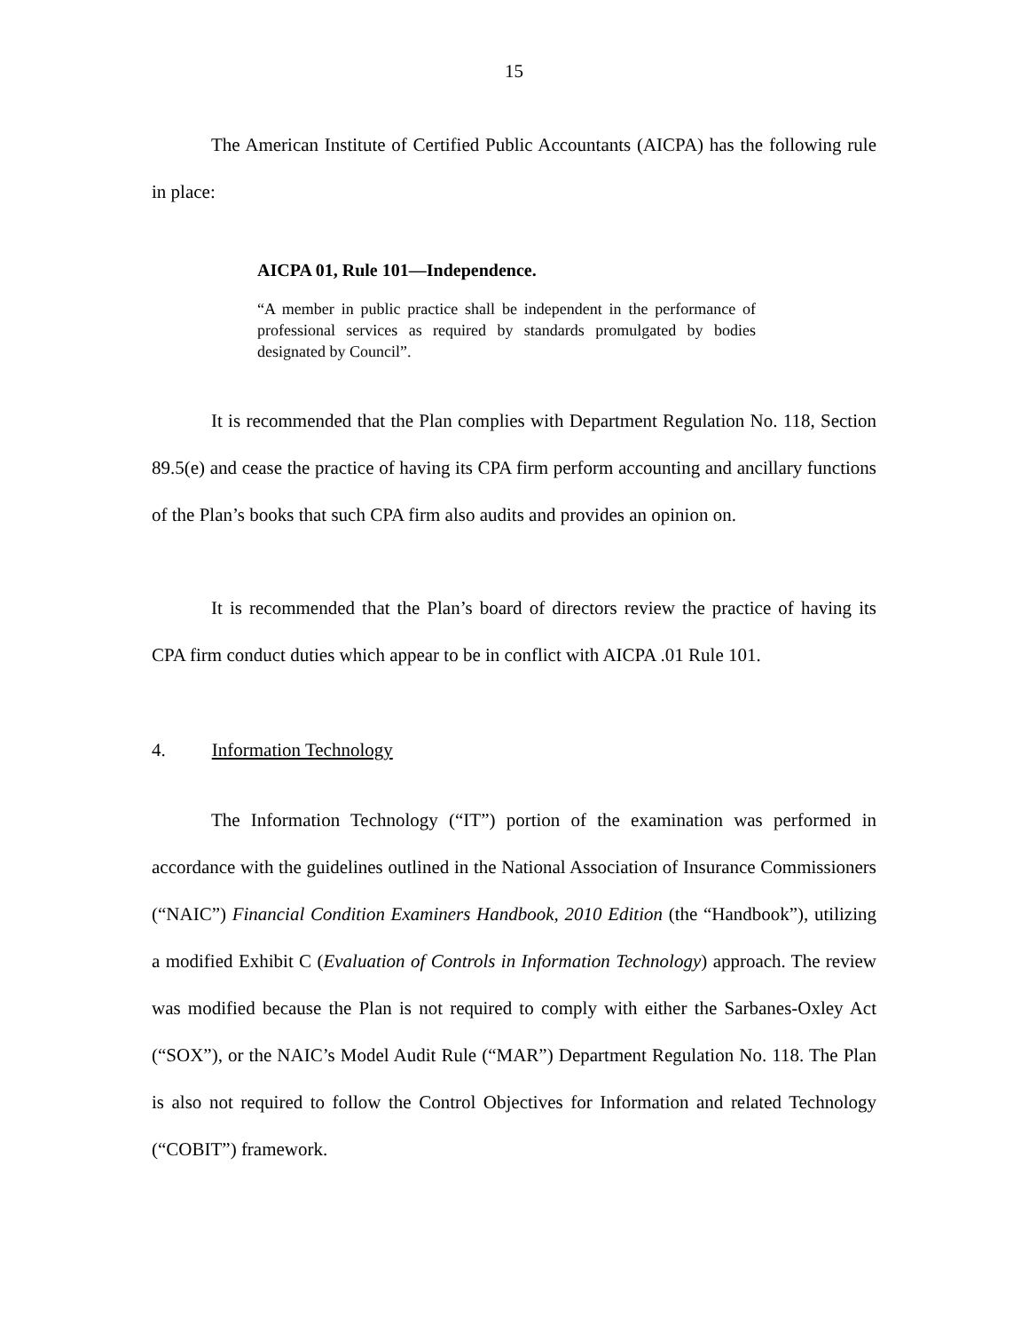15
The American Institute of Certified Public Accountants (AICPA) has the following rule in place:
AICPA 01, Rule 101—Independence.
“A member in public practice shall be independent in the performance of professional services as required by standards promulgated by bodies designated by Council”.
It is recommended that the Plan complies with Department Regulation No. 118, Section 89.5(e) and cease the practice of having its CPA firm perform accounting and ancillary functions of the Plan’s books that such CPA firm also audits and provides an opinion on.
It is recommended that the Plan’s board of directors review the practice of having its CPA firm conduct duties which appear to be in conflict with AICPA .01 Rule 101.
4. Information Technology
The Information Technology (“IT”) portion of the examination was performed in accordance with the guidelines outlined in the National Association of Insurance Commissioners (“NAIC”) Financial Condition Examiners Handbook, 2010 Edition (the “Handbook”), utilizing a modified Exhibit C (Evaluation of Controls in Information Technology) approach. The review was modified because the Plan is not required to comply with either the Sarbanes-Oxley Act (“SOX”), or the NAIC’s Model Audit Rule (“MAR”) Department Regulation No. 118. The Plan is also not required to follow the Control Objectives for Information and related Technology (“COBIT”) framework.